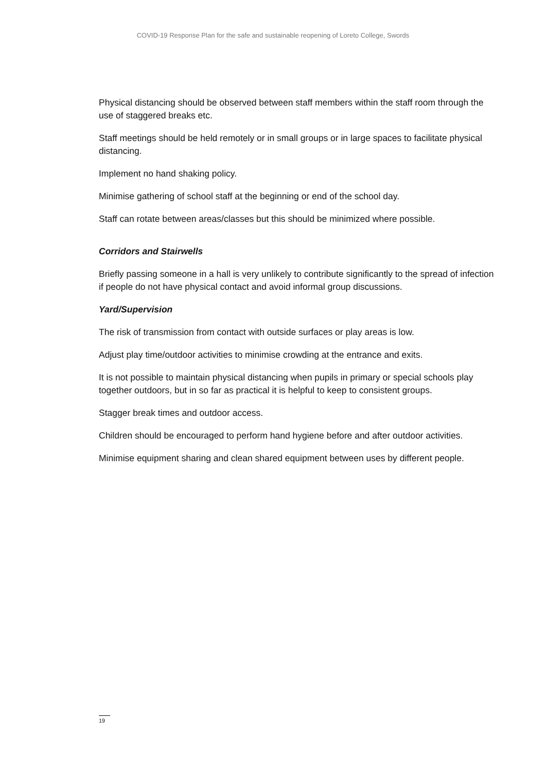COVID-19 Response Plan for the safe and sustainable reopening of Loreto College, Swords
Physical distancing should be observed between staff members within the staff room through the use of staggered breaks etc.
Staff meetings should be held remotely or in small groups or in large spaces to facilitate physical distancing.
Implement no hand shaking policy.
Minimise gathering of school staff at the beginning or end of the school day.
Staff can rotate between areas/classes but this should be minimized where possible.
Corridors and Stairwells
Briefly passing someone in a hall is very unlikely to contribute significantly to the spread of infection if people do not have physical contact and avoid informal group discussions.
Yard/Supervision
The risk of transmission from contact with outside surfaces or play areas is low.
Adjust play time/outdoor activities to minimise crowding at the entrance and exits.
It is not possible to maintain physical distancing when pupils in primary or special schools play together outdoors, but in so far as practical it is helpful to keep to consistent groups.
Stagger break times and outdoor access.
Children should be encouraged to perform hand hygiene before and after outdoor activities.
Minimise equipment sharing and clean shared equipment between uses by different people.
19